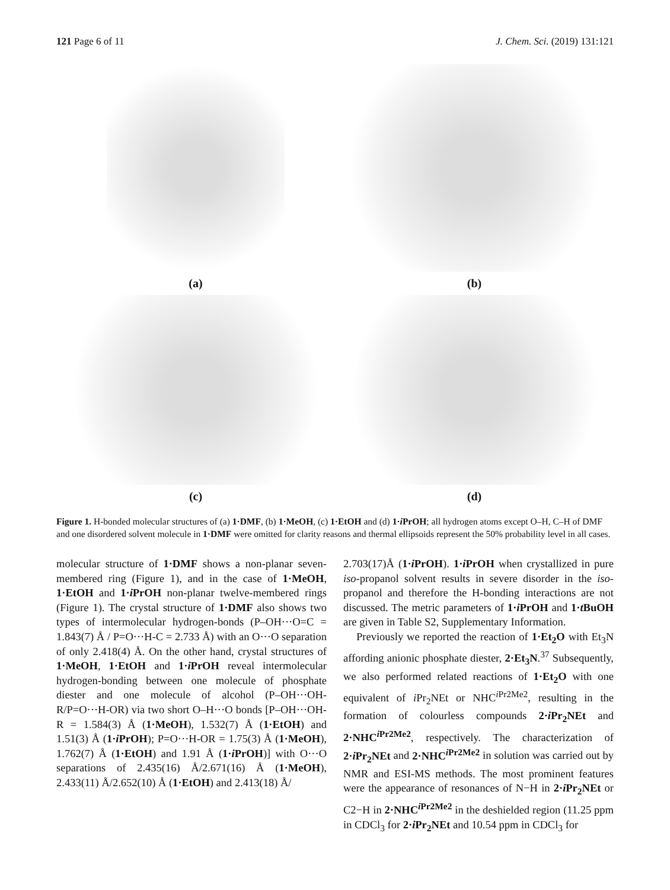121 Page 6 of 11 J. Chem. Sci. (2019) 131:121
(a)
(b)
(c)
(d)
Figure 1. H-bonded molecular structures of (a) 1·DMF, (b) 1·MeOH, (c) 1·EtOH and (d) 1·i PrOH; all hydrogen atoms except O–H, C–H of DMF and one disordered solvent molecule in 1·DMF were omitted for clarity reasons and thermal ellipsoids represent the 50% probability level in all cases.
molecular structure of 1·DMF shows a non-planar seven-membered ring (Figure 1), and in the case of 1·MeOH, 1·EtOH and 1·i PrOH non-planar twelve-membered rings (Figure 1). The crystal structure of 1·DMF also shows two types of intermolecular hydrogen-bonds (P–OH···O=C = 1.843(7) Å / P=O···H-C = 2.733 Å) with an O···O separation of only 2.418(4) Å. On the other hand, crystal structures of 1·MeOH, 1·EtOH and 1·i PrOH reveal intermolecular hydrogen-bonding between one molecule of phosphate diester and one molecule of alcohol (P–OH···OH-R/P=O···H-OR) via two short O–H···O bonds [P–OH···OH-R = 1.584(3) Å (1·MeOH), 1.532(7) Å (1·EtOH) and 1.51(3) Å (1·i PrOH); P=O···H-OR = 1.75(3) Å (1·MeOH), 1.762(7) Å (1·EtOH) and 1.91 Å (1·i PrOH)] with O···O separations of 2.435(16) Å/2.671(16) Å (1·MeOH), 2.433(11) Å/2.652(10) Å (1·EtOH) and 2.413(18) Å/
2.703(17)Å (1·i PrOH). 1·i PrOH when crystallized in pure iso-propanol solvent results in severe disorder in the iso-propanol and therefore the H-bonding interactions are not discussed. The metric parameters of 1·i PrOH and 1·t BuOH are given in Table S2, Supplementary Information.
Previously we reported the reaction of 1·Et<sub>2</sub>O with Et<sub>3</sub>N affording anionic phosphate diester, 2·Et<sub>3</sub>N.<sup>37</sup> Subsequently, we also performed related reactions of 1·Et<sub>2</sub>O with one equivalent of i Pr<sub>2</sub>NEt or NHC<sup>i Pr2Me2</sup>, resulting in the formation of colourless compounds 2·i Pr<sub>2</sub>NEt and 2·NHC<sup>i Pr2Me2</sup>, respectively. The characterization of 2·i Pr<sub>2</sub>NEt and 2·NHC<sup>i Pr2Me2</sup> in solution was carried out by NMR and ESI-MS methods. The most prominent features were the appearance of resonances of N−H in 2·i Pr<sub>2</sub>NEt or C2−H in 2·NHC<sup>i Pr2Me2</sup> in the deshielded region (11.25 ppm in CDCl<sub>3</sub> for 2·i Pr<sub>2</sub>NEt and 10.54 ppm in CDCl<sub>3</sub> for